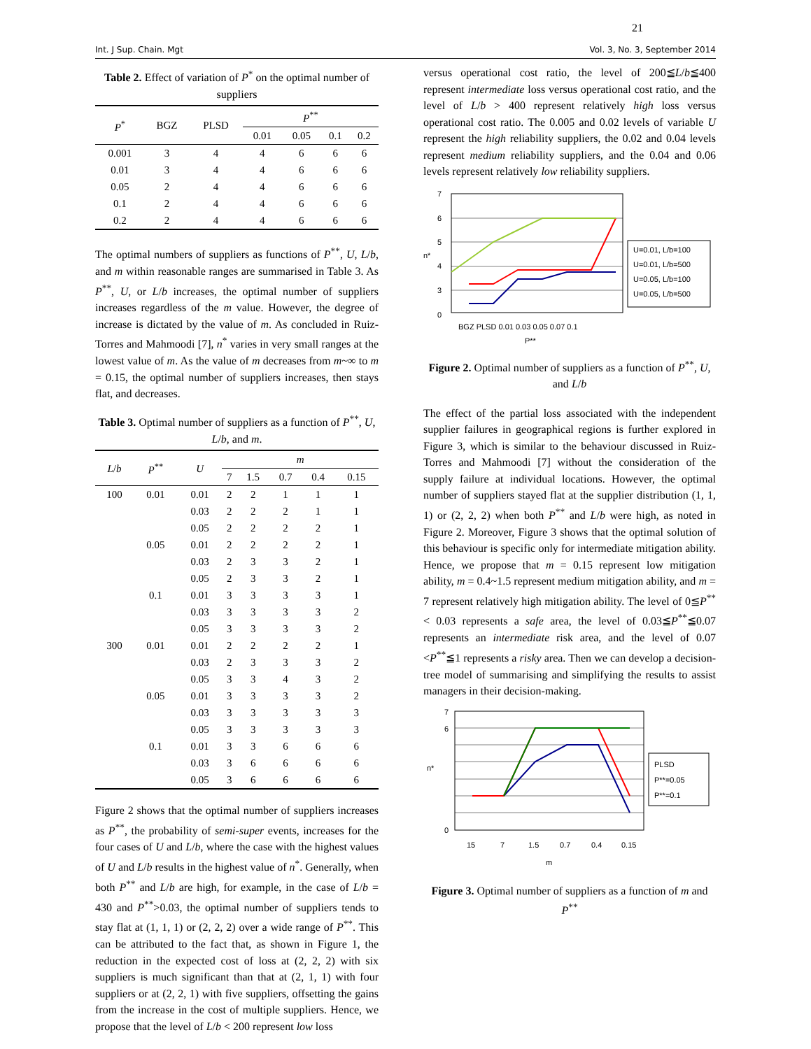21
Int. J Sup. Chain. Mgt Vol. 3, No. 3, September 2014
Table 2. Effect of variation of P<sup>*</sup> on the optimal number of suppliers
| P<sup>*</sup> | BGZ | PLSD | P<sup>**</sup> | | | |
| --- | --- | --- | --- | --- | --- | --- |
| | | | 0.01 | 0.05 | 0.1 | 0.2 |
| 0.001 | 3 | 4 | 4 | 6 | 6 | 6 |
| 0.01 | 3 | 4 | 4 | 6 | 6 | 6 |
| 0.05 | 2 | 4 | 4 | 6 | 6 | 6 |
| 0.1 | 2 | 4 | 4 | 6 | 6 | 6 |
| 0.2 | 2 | 4 | 4 | 6 | 6 | 6 |
The optimal numbers of suppliers as functions of P<sup>**</sup>, U, L/b, and m within reasonable ranges are summarised in Table 3. As P<sup>**</sup>, U, or L/b increases, the optimal number of suppliers increases regardless of the m value. However, the degree of increase is dictated by the value of m. As concluded in Ruiz-Torres and Mahmoodi [7], n<sup>*</sup> varies in very small ranges at the lowest value of m. As the value of m decreases from m~∞ to m = 0.15, the optimal number of suppliers increases, then stays flat, and decreases.
Table 3. Optimal number of suppliers as a function of P<sup>**</sup>, U, L/b, and m.
| L / b | P<sup>**</sup> | U | m | | | | |
| | | | 7 | 1.5 | 0.7 | 0.4 | 0.15 |
| 100 | 0.01 | 0.01 | 2 | 2 | 1 | 1 | 1 |
| | | 0.03 | 2 | 2 | 2 | 1 | 1 |
| | | 0.05 | 2 | 2 | 2 | 2 | 1 |
| | 0.05 | 0.01 | 2 | 2 | 2 | 2 | 1 |
| | | 0.03 | 2 | 3 | 3 | 2 | 1 |
| | | 0.05 | 2 | 3 | 3 | 2 | 1 |
| | 0.1 | 0.01 | 3 | 3 | 3 | 3 | 1 |
| | | 0.03 | 3 | 3 | 3 | 3 | 2 |
| | | 0.05 | 3 | 3 | 3 | 3 | 2 |
| 300 | 0.01 | 0.01 | 2 | 2 | 2 | 2 | 1 |
| | | 0.03 | 2 | 3 | 3 | 3 | 2 |
| | | 0.05 | 3 | 3 | 4 | 3 | 2 |
| | 0.05 | 0.01 | 3 | 3 | 3 | 3 | 2 |
| | | 0.03 | 3 | 3 | 3 | 3 | 3 |
| | | 0.05 | 3 | 3 | 3 | 3 | 3 |
| | 0.1 | 0.01 | 3 | 3 | 6 | 6 | 6 |
| | | 0.03 | 3 | 6 | 6 | 6 | 6 |
| | | 0.05 | 3 | 6 | 6 | 6 | 6 |
Figure 2 shows that the optimal number of suppliers increases as P<sup>**</sup>, the probability of semi-super events, increases for the four cases of U and L/b, where the case with the highest values of U and L/b results in the highest value of n<sup>*</sup>. Generally, when both P<sup>**</sup> and L/b are high, for example, in the case of L/b = 430 and P<sup>**</sup>>0.03, the optimal number of suppliers tends to stay flat at (1, 1, 1) or (2, 2, 2) over a wide range of P<sup>**</sup>. This can be attributed to the fact that, as shown in Figure 1, the reduction in the expected cost of loss at (2, 2, 2) with six suppliers is much significant than that at (2, 1, 1) with four suppliers or at (2, 2, 1) with five suppliers, offsetting the gains from the increase in the cost of multiple suppliers. Hence, we propose that the level of L/b < 200 represent low loss
versus operational cost ratio, the level of 200≦L/b≦400 represent intermediate loss versus operational cost ratio, and the level of L/b > 400 represent relatively high loss versus operational cost ratio. The 0.005 and 0.02 levels of variable U represent the high reliability suppliers, the 0.02 and 0.04 levels represent medium reliability suppliers, and the 0.04 and 0.06 levels represent relatively low reliability suppliers.
7
6
5
4
3
0
n*
BGZ PLSD 0.01 0.03 0.05 0.07 0.1
P**
U=0.01, L/b=100
U=0.01, L/b=500
U=0.05, L/b=100
U=0.05, L/b=500
Figure 2. Optimal number of suppliers as a function of P<sup>**</sup>, U, and L/b
The effect of the partial loss associated with the independent supplier failures in geographical regions is further explored in Figure 3, which is similar to the behaviour discussed in Ruiz-Torres and Mahmoodi [7] without the consideration of the supply failure at individual locations. However, the optimal number of suppliers stayed flat at the supplier distribution (1, 1, 1) or (2, 2, 2) when both P<sup>**</sup> and L/b were high, as noted in Figure 2. Moreover, Figure 3 shows that the optimal solution of this behaviour is specific only for intermediate mitigation ability. Hence, we propose that m = 0.15 represent low mitigation ability, m = 0.4~1.5 represent medium mitigation ability, and m = 7 represent relatively high mitigation ability. The level of 0≦P<sup>**</sup> < 0.03 represents a safe area, the level of 0.03≦P<sup>**</sup>≦0.07 represents an intermediate risk area, and the level of 0.07 <P<sup>**</sup>≦1 represents a risky area. Then we can develop a decision-tree model of summarising and simplifying the results to assist managers in their decision-making.
7
6
0
n*
15
7
1.5
0.7
0.4
0.15
m
PLSD
P**=0.05
P**=0.1
Figure 3. Optimal number of suppliers as a function of m and P<sup>**</sup>